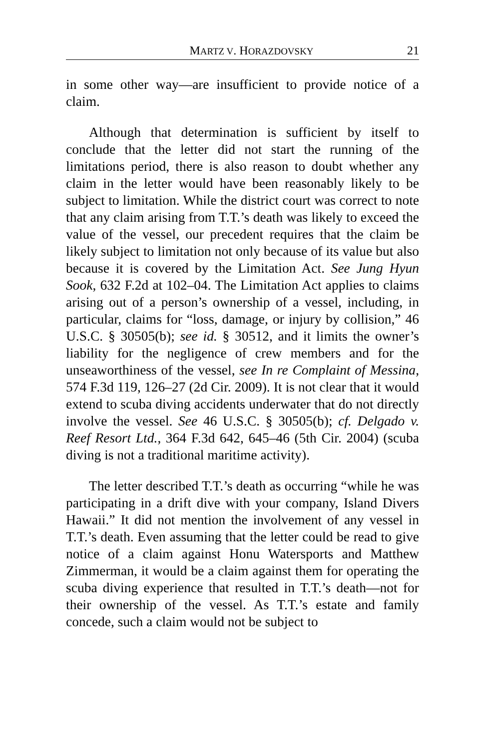MARTZ V. HORAZDOVSKY 21
in some other way—are insufficient to provide notice of a claim.
Although that determination is sufficient by itself to conclude that the letter did not start the running of the limitations period, there is also reason to doubt whether any claim in the letter would have been reasonably likely to be subject to limitation. While the district court was correct to note that any claim arising from T.T.’s death was likely to exceed the value of the vessel, our precedent requires that the claim be likely subject to limitation not only because of its value but also because it is covered by the Limitation Act. See Jung Hyun Sook, 632 F.2d at 102–04. The Limitation Act applies to claims arising out of a person’s ownership of a vessel, including, in particular, claims for “loss, damage, or injury by collision,” 46 U.S.C. § 30505(b); see id. § 30512, and it limits the owner’s liability for the negligence of crew members and for the unseaworthiness of the vessel, see In re Complaint of Messina, 574 F.3d 119, 126–27 (2d Cir. 2009). It is not clear that it would extend to scuba diving accidents underwater that do not directly involve the vessel. See 46 U.S.C. § 30505(b); cf. Delgado v. Reef Resort Ltd., 364 F.3d 642, 645–46 (5th Cir. 2004) (scuba diving is not a traditional maritime activity).
The letter described T.T.’s death as occurring “while he was participating in a drift dive with your company, Island Divers Hawaii.” It did not mention the involvement of any vessel in T.T.’s death. Even assuming that the letter could be read to give notice of a claim against Honu Watersports and Matthew Zimmerman, it would be a claim against them for operating the scuba diving experience that resulted in T.T.’s death—not for their ownership of the vessel. As T.T.’s estate and family concede, such a claim would not be subject to